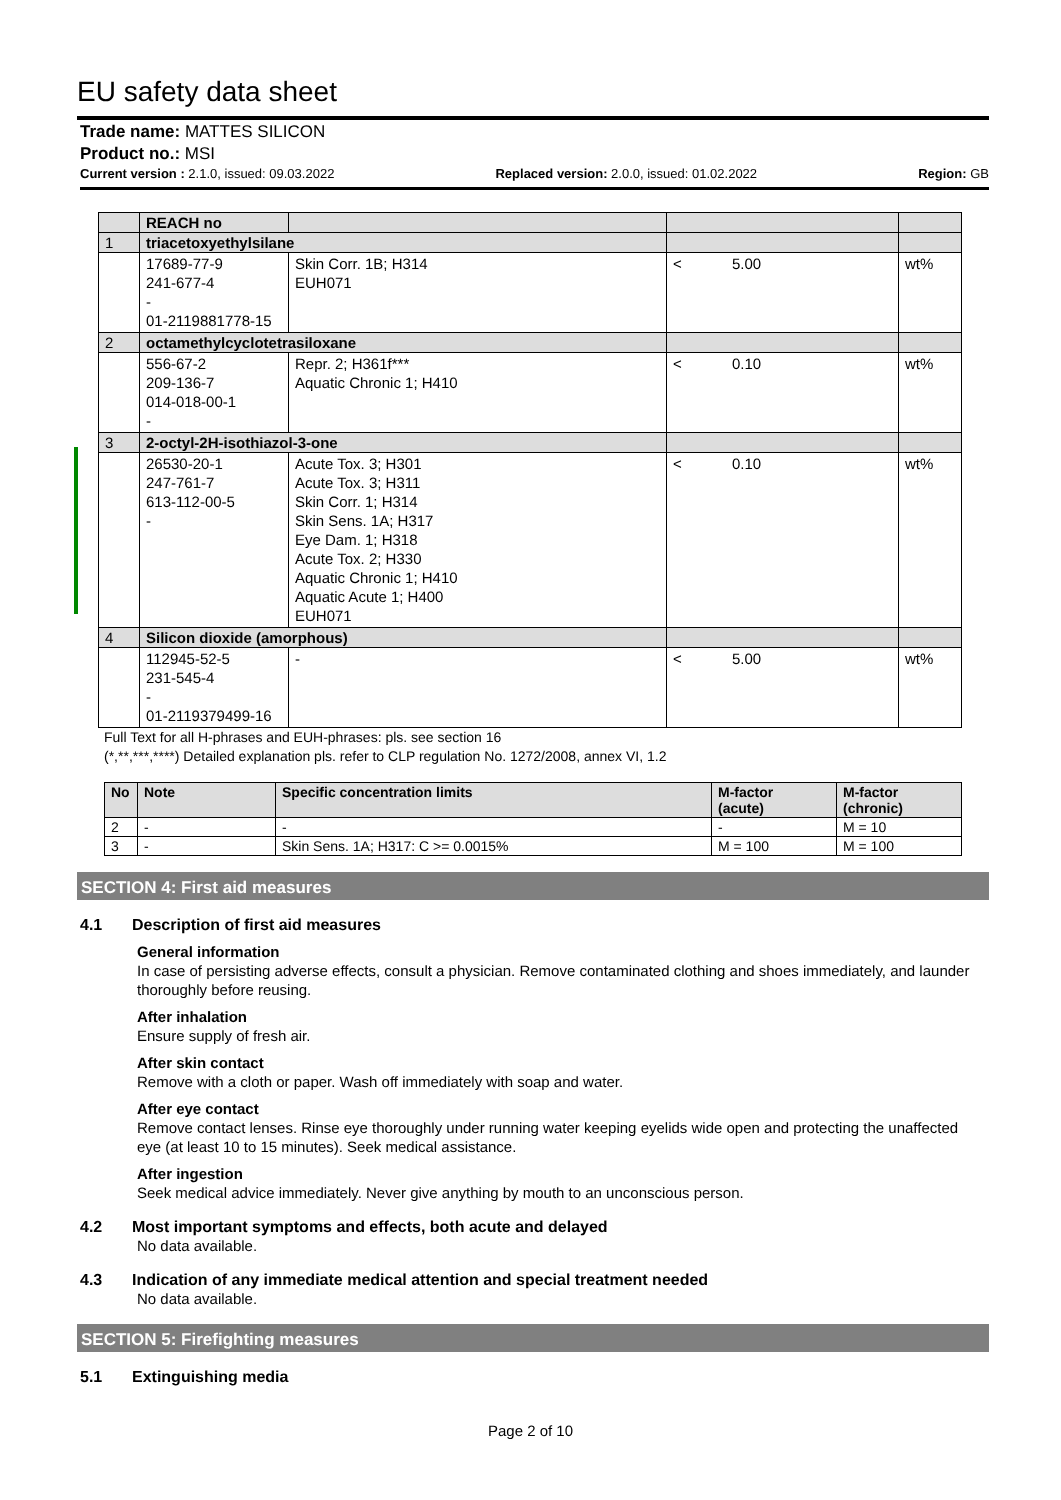EU safety data sheet
Trade name: MATTES SILICON
Product no.: MSI
Current version : 2.1.0, issued: 09.03.2022 Replaced version: 2.0.0, issued: 01.02.2022 Region: GB
| | REACH no | | | | |
| 1 | triacetoxyethylsilane | | | | |
| | 17689-77-9 241-677-4 - 01-2119881778-15 | Skin Corr. 1B; H314 EUH071 | < | 5.00 | wt% |
| 2 | octamethylcyclotetrasiloxane | | | | |
| | 556-67-2 209-136-7 014-018-00-1 - | Repr. 2; H361f*** Aquatic Chronic 1; H410 | < | 0.10 | wt% |
| 3 | 2-octyl-2H-isothiazol-3-one | | | | |
| | 26530-20-1 247-761-7 613-112-00-5 - | Acute Tox. 3; H301 Acute Tox. 3; H311 Skin Corr. 1; H314 Skin Sens. 1A; H317 Eye Dam. 1; H318 Acute Tox. 2; H330 Aquatic Chronic 1; H410 Aquatic Acute 1; H400 EUH071 | < | 0.10 | wt% |
| 4 | Silicon dioxide (amorphous) | | | | |
| | 112945-52-5 231-545-4 - 01-2119379499-16 | - | < | 5.00 | wt% |
Full Text for all H-phrases and EUH-phrases: pls. see section 16
(*,**,***,****) Detailed explanation pls. refer to CLP regulation No. 1272/2008, annex VI, 1.2
| No | Note | Specific concentration limits | M-factor (acute) | M-factor (chronic) |
| --- | --- | --- | --- | --- |
| 2 | - | - | - | M = 10 |
| 3 | - | Skin Sens. 1A; H317: C >= 0.0015% | M = 100 | M = 100 |
SECTION 4: First aid measures
4.1 Description of first aid measures
General information
In case of persisting adverse effects, consult a physician. Remove contaminated clothing and shoes immediately, and launder thoroughly before reusing.
After inhalation
Ensure supply of fresh air.
After skin contact
Remove with a cloth or paper. Wash off immediately with soap and water.
After eye contact
Remove contact lenses. Rinse eye thoroughly under running water keeping eyelids wide open and protecting the unaffected eye (at least 10 to 15 minutes). Seek medical assistance.
After ingestion
Seek medical advice immediately. Never give anything by mouth to an unconscious person.
4.2 Most important symptoms and effects, both acute and delayed
No data available.
4.3 Indication of any immediate medical attention and special treatment needed
No data available.
SECTION 5: Firefighting measures
5.1 Extinguishing media
Page 2 of 10